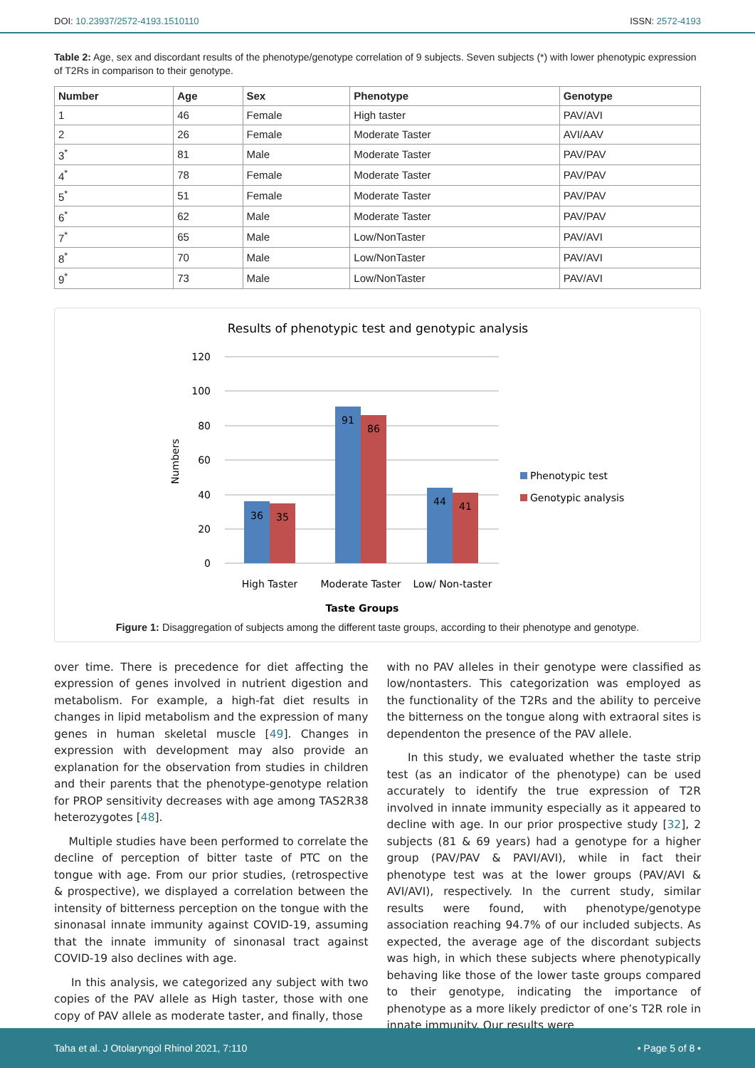DOI: 10.23937/2572-4193.1510110
ISSN: 2572-4193
Table 2: Age, sex and discordant results of the phenotype/genotype correlation of 9 subjects. Seven subjects (*) with lower phenotypic expression of T2Rs in comparison to their genotype.
| Number | Age | Sex | Phenotype | Genotype |
| --- | --- | --- | --- | --- |
| 1 | 46 | Female | High taster | PAV/AVI |
| 2 | 26 | Female | Moderate Taster | AVI/AAV |
| 3<sup>*</sup> | 81 | Male | Moderate Taster | PAV/PAV |
| 4<sup>*</sup> | 78 | Female | Moderate Taster | PAV/PAV |
| 5<sup>*</sup> | 51 | Female | Moderate Taster | PAV/PAV |
| 6<sup>*</sup> | 62 | Male | Moderate Taster | PAV/PAV |
| 7<sup>*</sup> | 65 | Male | Low/NonTaster | PAV/AVI |
| 8<sup>*</sup> | 70 | Male | Low/NonTaster | PAV/AVI |
| 9<sup>*</sup> | 73 | Male | Low/NonTaster | PAV/AVI |
Results of phenotypic test and genotypic analysis
120
100
80
60
40
20
0
Numbers
36
35
91
86
44
41
High Taster
Moderate Taster
Low/ Non-taster
Taste Groups
Phenotypic test
Genotypic analysis
Figure 1: Disaggregation of subjects among the different taste groups, according to their phenotype and genotype.
over time. There is precedence for diet affecting the expression of genes involved in nutrient digestion and metabolism. For example, a high-fat diet results in changes in lipid metabolism and the expression of many genes in human skeletal muscle [49]. Changes in expression with development may also provide an explanation for the observation from studies in children and their parents that the phenotype-genotype relation for PROP sensitivity decreases with age among TAS2R38 heterozygotes [48].
Multiple studies have been performed to correlate the decline of perception of bitter taste of PTC on the tongue with age. From our prior studies, (retrospective & prospective), we displayed a correlation between the intensity of bitterness perception on the tongue with the sinonasal innate immunity against COVID-19, assuming that the innate immunity of sinonasal tract against COVID-19 also declines with age.
In this analysis, we categorized any subject with two copies of the PAV allele as High taster, those with one copy of PAV allele as moderate taster, and finally, those
with no PAV alleles in their genotype were classified as low/nontasters. This categorization was employed as the functionality of the T2Rs and the ability to perceive the bitterness on the tongue along with extraoral sites is dependenton the presence of the PAV allele.
In this study, we evaluated whether the taste strip test (as an indicator of the phenotype) can be used accurately to identify the true expression of T2R involved in innate immunity especially as it appeared to decline with age. In our prior prospective study [32], 2 subjects (81 & 69 years) had a genotype for a higher group (PAV/PAV & PAVI/AVI), while in fact their phenotype test was at the lower groups (PAV/AVI & AVI/AVI), respectively. In the current study, similar results were found, with phenotype/genotype association reaching 94.7% of our included subjects. As expected, the average age of the discordant subjects was high, in which these subjects where phenotypically behaving like those of the lower taste groups compared to their genotype, indicating the importance of phenotype as a more likely predictor of one’s T2R role in innate immunity. Our results were
Taha et al. J Otolaryngol Rhinol 2021, 7:110
• Page 5 of 8 •